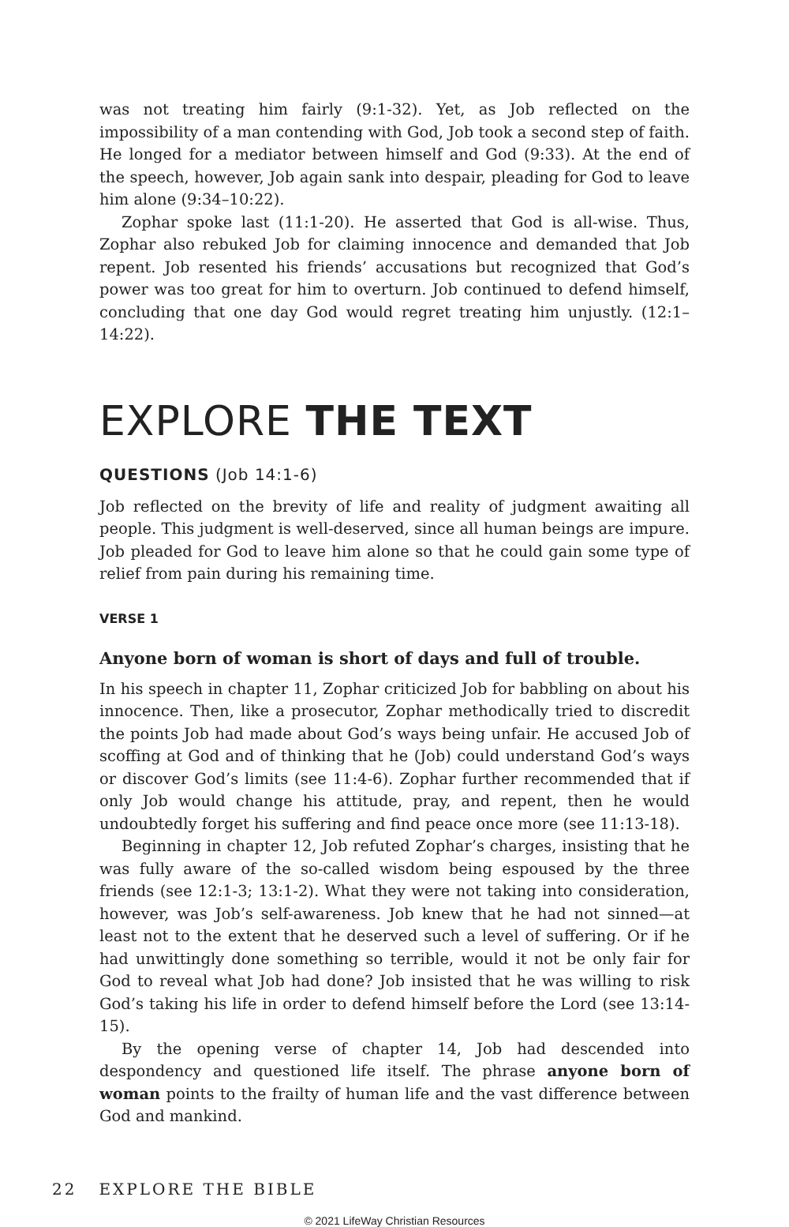was not treating him fairly (9:1-32). Yet, as Job reflected on the impossibility of a man contending with God, Job took a second step of faith. He longed for a mediator between himself and God (9:33). At the end of the speech, however, Job again sank into despair, pleading for God to leave him alone (9:34–10:22).
Zophar spoke last (11:1-20). He asserted that God is all-wise. Thus, Zophar also rebuked Job for claiming innocence and demanded that Job repent. Job resented his friends’ accusations but recognized that God’s power was too great for him to overturn. Job continued to defend himself, concluding that one day God would regret treating him unjustly. (12:1–14:22).
EXPLORE THE TEXT
QUESTIONS (Job 14:1-6)
Job reflected on the brevity of life and reality of judgment awaiting all people. This judgment is well-deserved, since all human beings are impure. Job pleaded for God to leave him alone so that he could gain some type of relief from pain during his remaining time.
VERSE 1
Anyone born of woman is short of days and full of trouble.
In his speech in chapter 11, Zophar criticized Job for babbling on about his innocence. Then, like a prosecutor, Zophar methodically tried to discredit the points Job had made about God’s ways being unfair. He accused Job of scoffing at God and of thinking that he (Job) could understand God’s ways or discover God’s limits (see 11:4-6). Zophar further recommended that if only Job would change his attitude, pray, and repent, then he would undoubtedly forget his suffering and find peace once more (see 11:13-18).
Beginning in chapter 12, Job refuted Zophar’s charges, insisting that he was fully aware of the so-called wisdom being espoused by the three friends (see 12:1-3; 13:1-2). What they were not taking into consideration, however, was Job’s self-awareness. Job knew that he had not sinned—at least not to the extent that he deserved such a level of suffering. Or if he had unwittingly done something so terrible, would it not be only fair for God to reveal what Job had done? Job insisted that he was willing to risk God’s taking his life in order to defend himself before the Lord (see 13:14-15).
By the opening verse of chapter 14, Job had descended into despondency and questioned life itself. The phrase anyone born of woman points to the frailty of human life and the vast difference between God and mankind.
22 EXPLORE THE BIBLE
© 2021 LifeWay Christian Resources